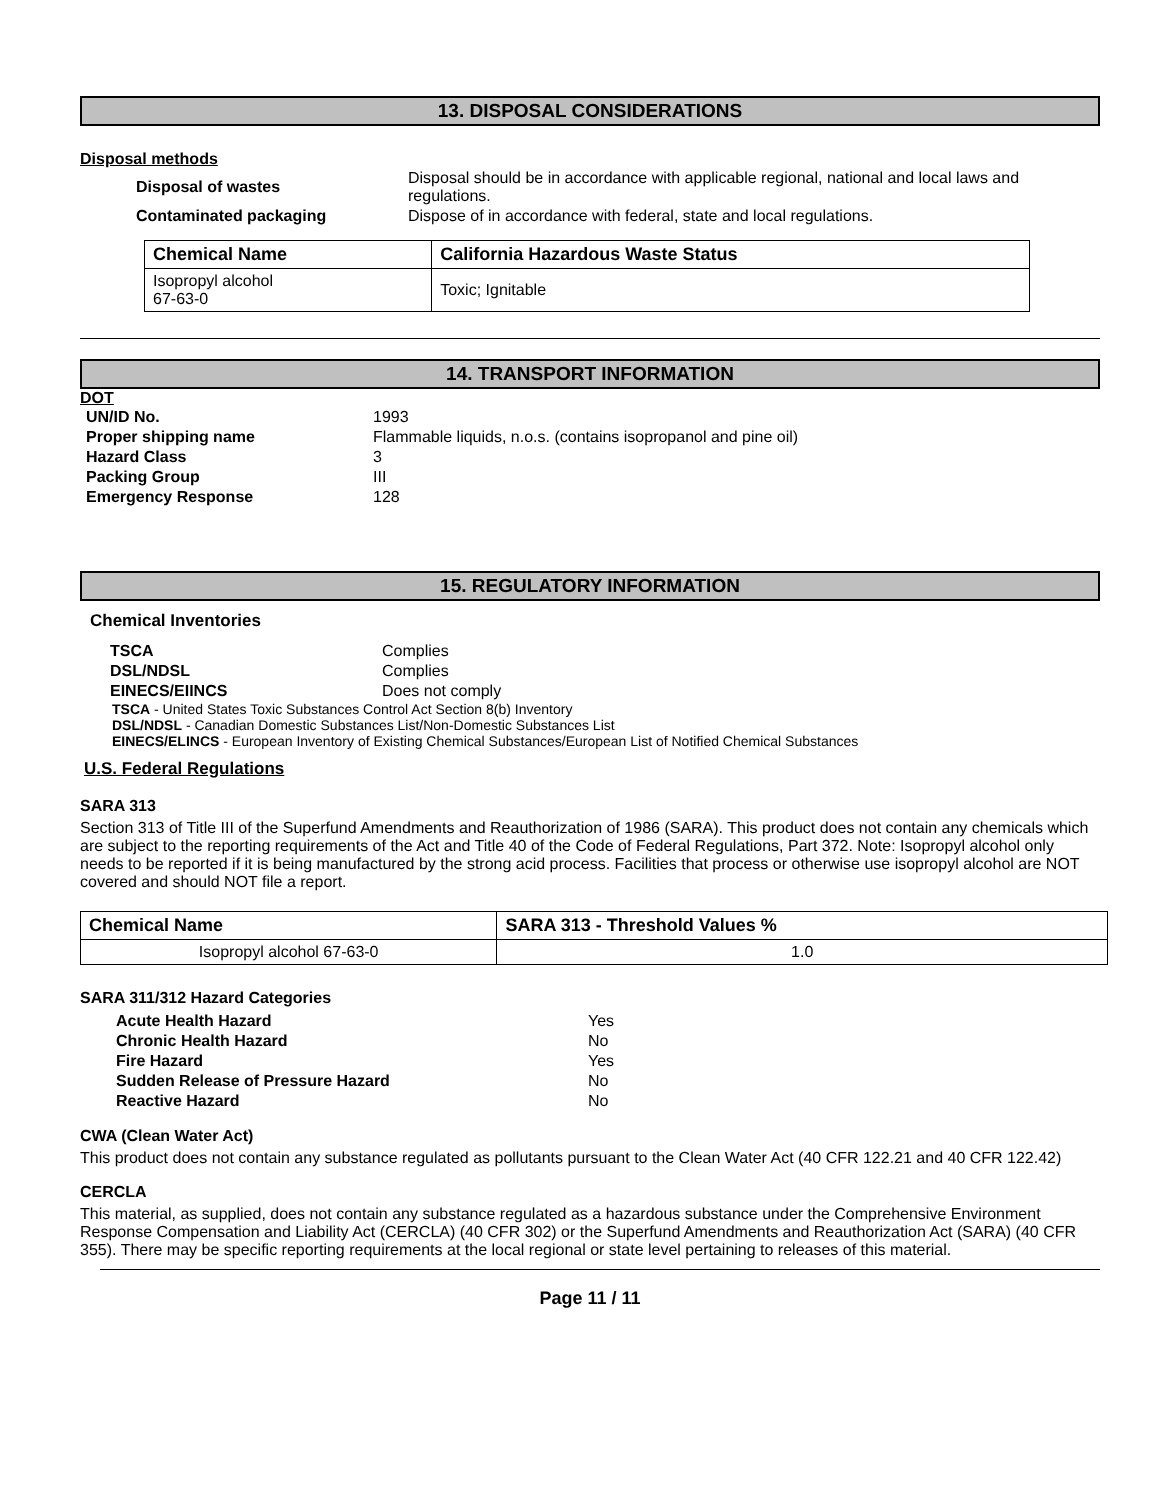13. DISPOSAL CONSIDERATIONS
Disposal methods
| Disposal of wastes | Disposal should be in accordance with applicable regional, national and local laws and regulations. |
| Contaminated packaging | Dispose of in accordance with federal, state and local regulations. |
| Chemical Name | California Hazardous Waste Status |
| --- | --- |
| Isopropyl alcohol 67-63-0 | Toxic; Ignitable |
14. TRANSPORT INFORMATION
DOT
| UN/ID No. | 1993 |
| Proper shipping name | Flammable liquids, n.o.s. (contains isopropanol and pine oil) |
| Hazard Class | 3 |
| Packing Group | III |
| Emergency Response | 128 |
15. REGULATORY INFORMATION
Chemical Inventories
| TSCA | Complies |
| DSL/NDSL | Complies |
| EINECS/EIINCS | Does not comply |
TSCA - United States Toxic Substances Control Act Section 8(b) Inventory
DSL/NDSL - Canadian Domestic Substances List/Non-Domestic Substances List
EINECS/ELINCS - European Inventory of Existing Chemical Substances/European List of Notified Chemical Substances
U.S. Federal Regulations
SARA 313
Section 313 of Title III of the Superfund Amendments and Reauthorization of 1986 (SARA). This product does not contain any chemicals which are subject to the reporting requirements of the Act and Title 40 of the Code of Federal Regulations, Part 372. Note: Isopropyl alcohol only needs to be reported if it is being manufactured by the strong acid process. Facilities that process or otherwise use isopropyl alcohol are NOT covered and should NOT file a report.
| Chemical Name | SARA 313 - Threshold Values % |
| --- | --- |
| Isopropyl alcohol 67-63-0 | 1.0 |
SARA 311/312 Hazard Categories
| Acute Health Hazard | Yes |
| Chronic Health Hazard | No |
| Fire Hazard | Yes |
| Sudden Release of Pressure Hazard | No |
| Reactive Hazard | No |
CWA (Clean Water Act)
This product does not contain any substance regulated as pollutants pursuant to the Clean Water Act (40 CFR 122.21 and 40 CFR 122.42)
CERCLA
This material, as supplied, does not contain any substance regulated as a hazardous substance under the Comprehensive Environment Response Compensation and Liability Act (CERCLA) (40 CFR 302) or the Superfund Amendments and Reauthorization Act (SARA) (40 CFR 355). There may be specific reporting requirements at the local regional or state level pertaining to releases of this material.
Page 11 / 11